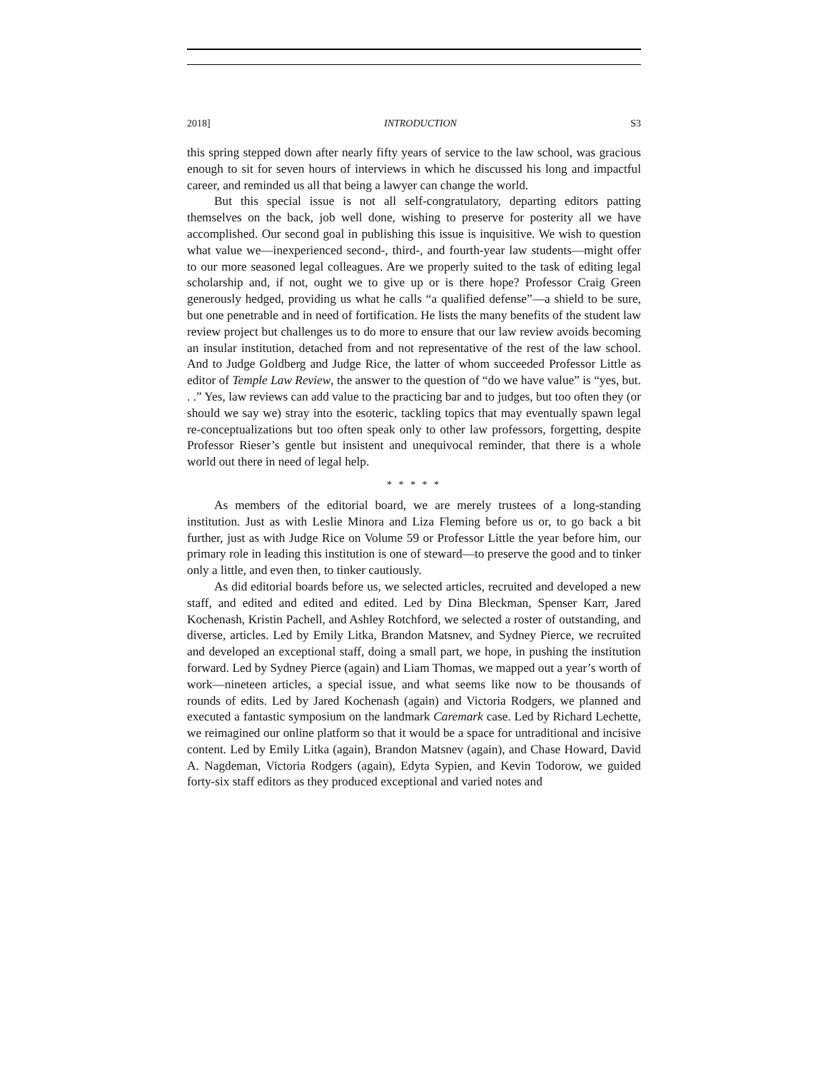2018] INTRODUCTION S3
this spring stepped down after nearly fifty years of service to the law school, was gracious enough to sit for seven hours of interviews in which he discussed his long and impactful career, and reminded us all that being a lawyer can change the world.
But this special issue is not all self-congratulatory, departing editors patting themselves on the back, job well done, wishing to preserve for posterity all we have accomplished. Our second goal in publishing this issue is inquisitive. We wish to question what value we—inexperienced second-, third-, and fourth-year law students—might offer to our more seasoned legal colleagues. Are we properly suited to the task of editing legal scholarship and, if not, ought we to give up or is there hope? Professor Craig Green generously hedged, providing us what he calls “a qualified defense”—a shield to be sure, but one penetrable and in need of fortification. He lists the many benefits of the student law review project but challenges us to do more to ensure that our law review avoids becoming an insular institution, detached from and not representative of the rest of the law school. And to Judge Goldberg and Judge Rice, the latter of whom succeeded Professor Little as editor of Temple Law Review, the answer to the question of “do we have value” is “yes, but. . .” Yes, law reviews can add value to the practicing bar and to judges, but too often they (or should we say we) stray into the esoteric, tackling topics that may eventually spawn legal re-conceptualizations but too often speak only to other law professors, forgetting, despite Professor Rieser’s gentle but insistent and unequivocal reminder, that there is a whole world out there in need of legal help.
* * * * *
As members of the editorial board, we are merely trustees of a long-standing institution. Just as with Leslie Minora and Liza Fleming before us or, to go back a bit further, just as with Judge Rice on Volume 59 or Professor Little the year before him, our primary role in leading this institution is one of steward—to preserve the good and to tinker only a little, and even then, to tinker cautiously.
As did editorial boards before us, we selected articles, recruited and developed a new staff, and edited and edited and edited. Led by Dina Bleckman, Spenser Karr, Jared Kochenash, Kristin Pachell, and Ashley Rotchford, we selected a roster of outstanding, and diverse, articles. Led by Emily Litka, Brandon Matsnev, and Sydney Pierce, we recruited and developed an exceptional staff, doing a small part, we hope, in pushing the institution forward. Led by Sydney Pierce (again) and Liam Thomas, we mapped out a year’s worth of work—nineteen articles, a special issue, and what seems like now to be thousands of rounds of edits. Led by Jared Kochenash (again) and Victoria Rodgers, we planned and executed a fantastic symposium on the landmark Caremark case. Led by Richard Lechette, we reimagined our online platform so that it would be a space for untraditional and incisive content. Led by Emily Litka (again), Brandon Matsnev (again), and Chase Howard, David A. Nagdeman, Victoria Rodgers (again), Edyta Sypien, and Kevin Todorow, we guided forty-six staff editors as they produced exceptional and varied notes and